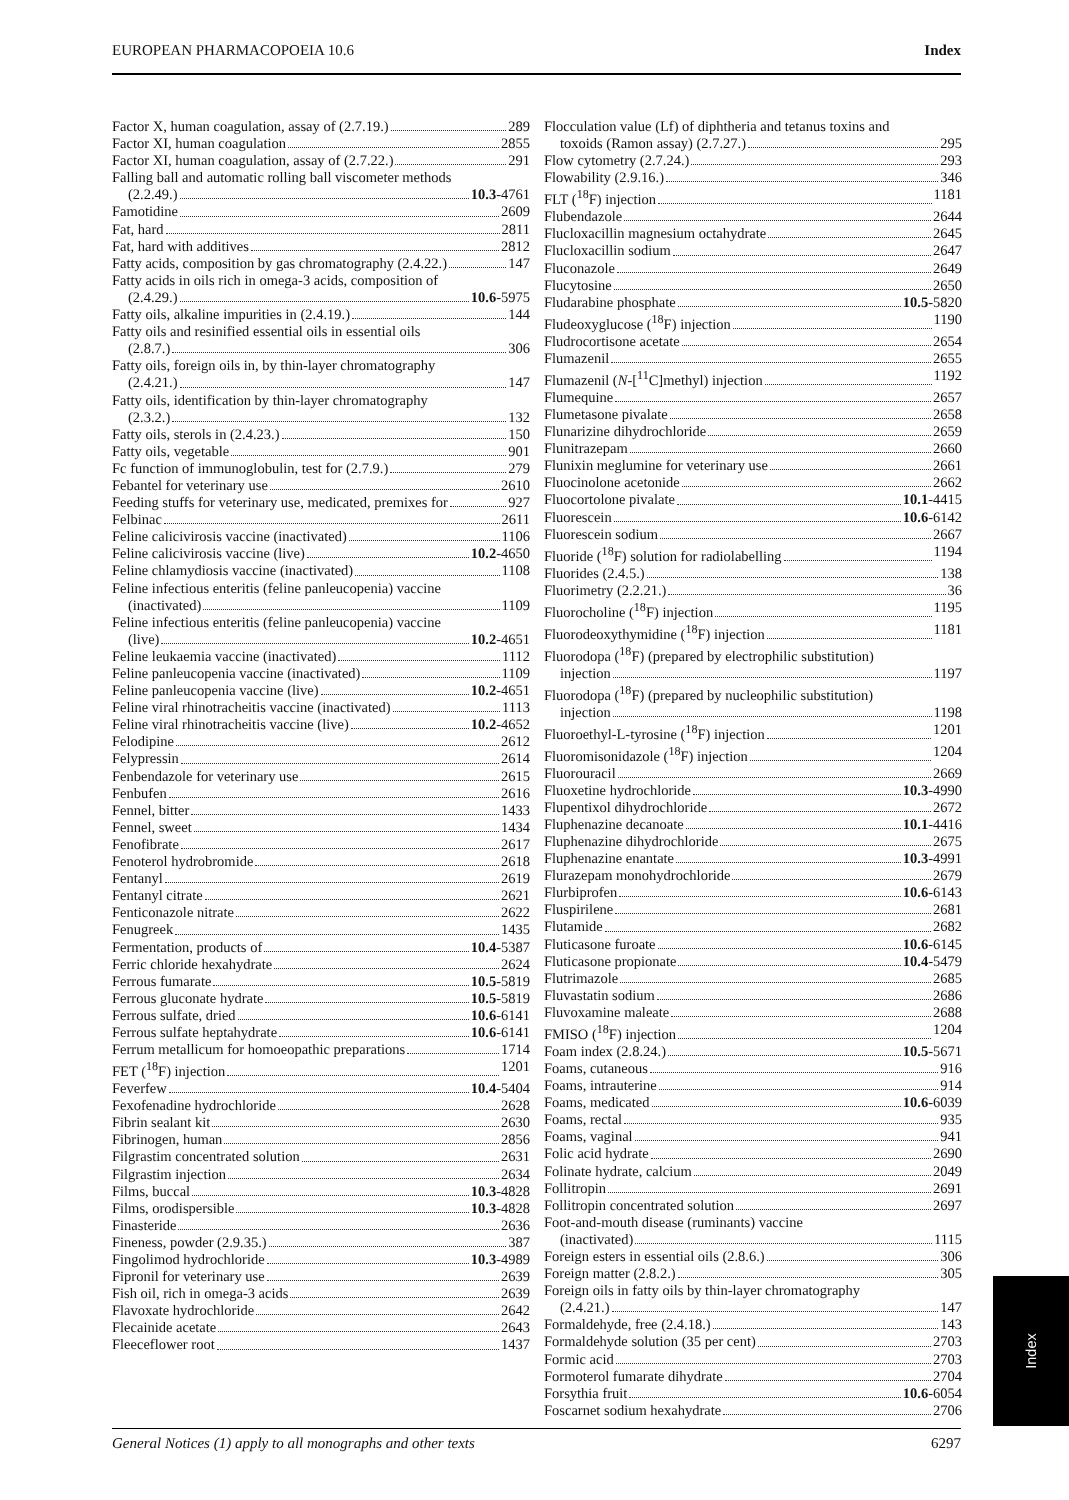EUROPEAN PHARMACOPOEIA 10.6 Index
Factor X, human coagulation, assay of (2.7.19.) 289
Factor XI, human coagulation 2855
Factor XI, human coagulation, assay of (2.7.22.) 291
Falling ball and automatic rolling ball viscometer methods
(2.2.49.) 10.3-4761
Famotidine 2609
Fat, hard 2811
Fat, hard with additives 2812
Fatty acids, composition by gas chromatography (2.4.22.) 147
Fatty acids in oils rich in omega-3 acids, composition of
(2.4.29.) 10.6-5975
Fatty oils, alkaline impurities in (2.4.19.) 144
Fatty oils and resinified essential oils in essential oils
(2.8.7.) 306
Fatty oils, foreign oils in, by thin-layer chromatography
(2.4.21.) 147
Fatty oils, identification by thin-layer chromatography
(2.3.2.) 132
Fatty oils, sterols in (2.4.23.) 150
Fatty oils, vegetable 901
Fc function of immunoglobulin, test for (2.7.9.) 279
Febantel for veterinary use 2610
Feeding stuffs for veterinary use, medicated, premixes for 927
Felbinac 2611
Feline calicivirosis vaccine (inactivated) 1106
Feline calicivirosis vaccine (live) 10.2-4650
Feline chlamydiosis vaccine (inactivated) 1108
Feline infectious enteritis (feline panleucopenia) vaccine
(inactivated) 1109
Feline infectious enteritis (feline panleucopenia) vaccine
(live) 10.2-4651
Feline leukaemia vaccine (inactivated) 1112
Feline panleucopenia vaccine (inactivated) 1109
Feline panleucopenia vaccine (live) 10.2-4651
Feline viral rhinotracheitis vaccine (inactivated) 1113
Feline viral rhinotracheitis vaccine (live) 10.2-4652
Felodipine 2612
Felypressin 2614
Fenbendazole for veterinary use 2615
Fenbufen 2616
Fennel, bitter 1433
Fennel, sweet 1434
Fenofibrate 2617
Fenoterol hydrobromide 2618
Fentanyl 2619
Fentanyl citrate 2621
Fenticonazole nitrate 2622
Fenugreek 1435
Fermentation, products of 10.4-5387
Ferric chloride hexahydrate 2624
Ferrous fumarate 10.5-5819
Ferrous gluconate hydrate 10.5-5819
Ferrous sulfate, dried 10.6-6141
Ferrous sulfate heptahydrate 10.6-6141
Ferrum metallicum for homoeopathic preparations 1714
FET (<sup>18</sup>F) injection 1201
Feverfew 10.4-5404
Fexofenadine hydrochloride 2628
Fibrin sealant kit 2630
Fibrinogen, human 2856
Filgrastim concentrated solution 2631
Filgrastim injection 2634
Films, buccal 10.3-4828
Films, orodispersible 10.3-4828
Finasteride 2636
Fineness, powder (2.9.35.) 387
Fingolimod hydrochloride 10.3-4989
Fipronil for veterinary use 2639
Fish oil, rich in omega-3 acids 2639
Flavoxate hydrochloride 2642
Flecainide acetate 2643
Fleeceflower root 1437
Flocculation value (Lf) of diphtheria and tetanus toxins and
toxoids (Ramon assay) (2.7.27.) 295
Flow cytometry (2.7.24.) 293
Flowability (2.9.16.) 346
FLT (<sup>18</sup>F) injection 1181
Flubendazole 2644
Flucloxacillin magnesium octahydrate 2645
Flucloxacillin sodium 2647
Fluconazole 2649
Flucytosine 2650
Fludarabine phosphate 10.5-5820
Fludeoxyglucose (<sup>18</sup>F) injection 1190
Fludrocortisone acetate 2654
Flumazenil 2655
Flumazenil (N-[<sup>11</sup>C]methyl) injection 1192
Flumequine 2657
Flumetasone pivalate 2658
Flunarizine dihydrochloride 2659
Flunitrazepam 2660
Flunixin meglumine for veterinary use 2661
Fluocinolone acetonide 2662
Fluocortolone pivalate 10.1-4415
Fluorescein 10.6-6142
Fluorescein sodium 2667
Fluoride (<sup>18</sup>F) solution for radiolabelling 1194
Fluorides (2.4.5.) 138
Fluorimetry (2.2.21.) 36
Fluorocholine (<sup>18</sup>F) injection 1195
Fluorodeoxythymidine (<sup>18</sup>F) injection 1181
Fluorodopa (<sup>18</sup>F) (prepared by electrophilic substitution)
injection 1197
Fluorodopa (<sup>18</sup>F) (prepared by nucleophilic substitution)
injection 1198
Fluoroethyl-L-tyrosine (<sup>18</sup>F) injection 1201
Fluoromisonidazole (<sup>18</sup>F) injection 1204
Fluorouracil 2669
Fluoxetine hydrochloride 10.3-4990
Flupentixol dihydrochloride 2672
Fluphenazine decanoate 10.1-4416
Fluphenazine dihydrochloride 2675
Fluphenazine enantate 10.3-4991
Flurazepam monohydrochloride 2679
Flurbiprofen 10.6-6143
Fluspirilene 2681
Flutamide 2682
Fluticasone furoate 10.6-6145
Fluticasone propionate 10.4-5479
Flutrimazole 2685
Fluvastatin sodium 2686
Fluvoxamine maleate 2688
FMISO (<sup>18</sup>F) injection 1204
Foam index (2.8.24.) 10.5-5671
Foams, cutaneous 916
Foams, intrauterine 914
Foams, medicated 10.6-6039
Foams, rectal 935
Foams, vaginal 941
Folic acid hydrate 2690
Folinate hydrate, calcium 2049
Follitropin 2691
Follitropin concentrated solution 2697
Foot-and-mouth disease (ruminants) vaccine
(inactivated) 1115
Foreign esters in essential oils (2.8.6.) 306
Foreign matter (2.8.2.) 305
Foreign oils in fatty oils by thin-layer chromatography
(2.4.21.) 147
Formaldehyde, free (2.4.18.) 143
Formaldehyde solution (35 per cent) 2703
Formic acid 2703
Formoterol fumarate dihydrate 2704
Forsythia fruit 10.6-6054
Foscarnet sodium hexahydrate 2706
Index
General Notices (1) apply to all monographs and other texts 6297